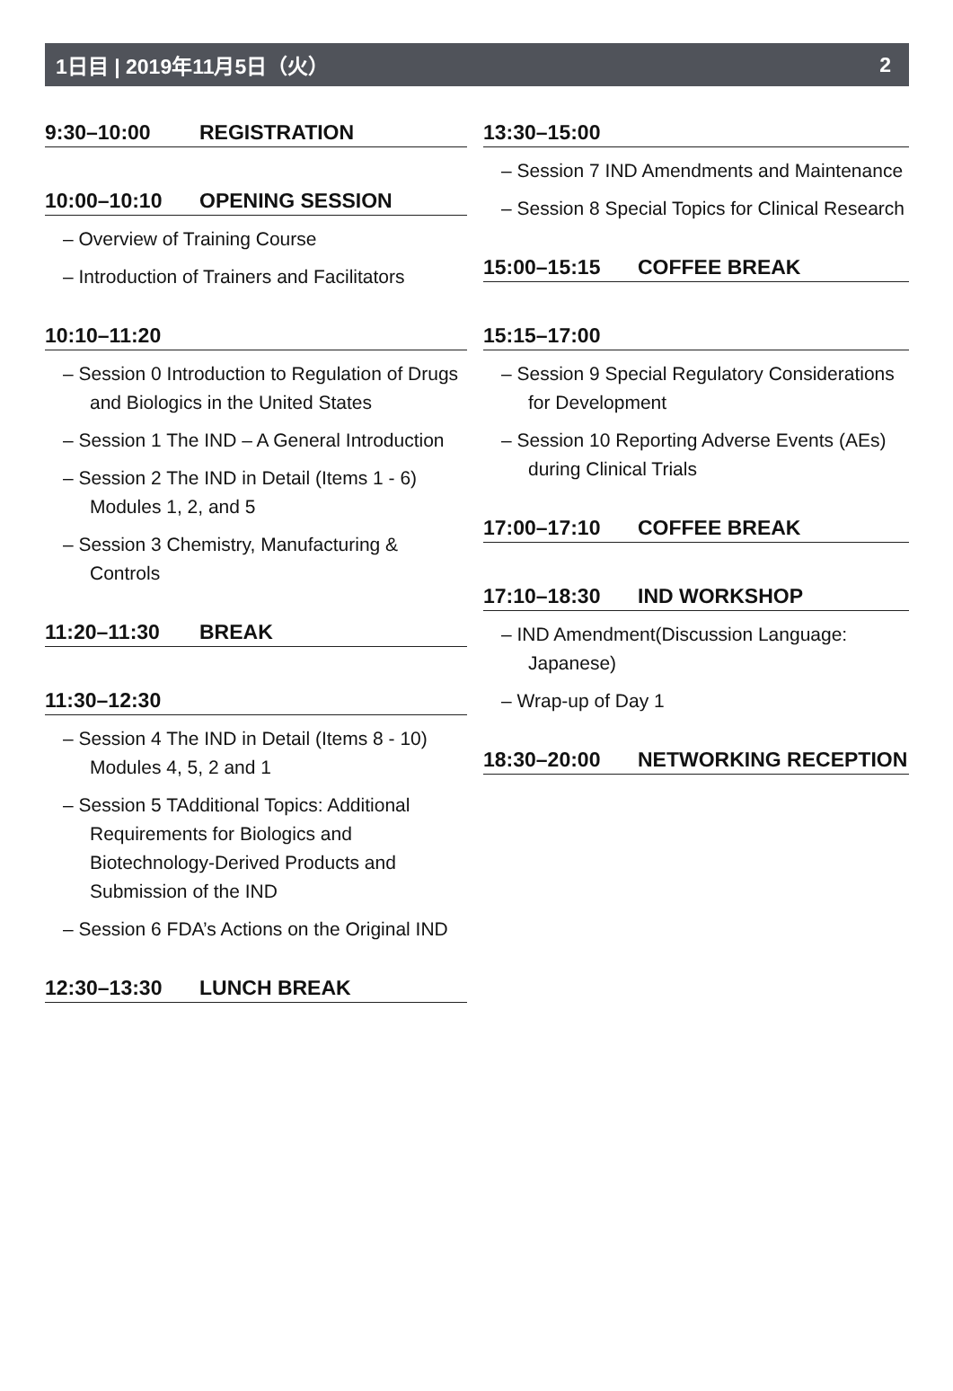1日目 | 2019年11月5日（火） 2
9:30–10:00 REGISTRATION
10:00–10:10 OPENING SESSION
– Overview of Training Course
– Introduction of Trainers and Facilitators
10:10–11:20
– Session 0 Introduction to Regulation of Drugs and Biologics in the United States
– Session 1 The IND – A General Introduction
– Session 2 The IND in Detail (Items 1 - 6) Modules 1, 2, and 5
– Session 3 Chemistry, Manufacturing & Controls
11:20–11:30 BREAK
11:30–12:30
– Session 4 The IND in Detail (Items 8 - 10) Modules 4, 5, 2 and 1
– Session 5 TAdditional Topics: Additional Requirements for Biologics and Biotechnology-Derived Products and Submission of the IND
– Session 6 FDA’s Actions on the Original IND
12:30–13:30 LUNCH BREAK
13:30–15:00
– Session 7 IND Amendments and Maintenance
– Session 8 Special Topics for Clinical Research
15:00–15:15 COFFEE BREAK
15:15–17:00
– Session 9 Special Regulatory Considerations for Development
– Session 10 Reporting Adverse Events (AEs) during Clinical Trials
17:00–17:10 COFFEE BREAK
17:10–18:30 IND WORKSHOP
– IND Amendment(Discussion Language: Japanese)
– Wrap-up of Day 1
18:30–20:00 NETWORKING RECEPTION